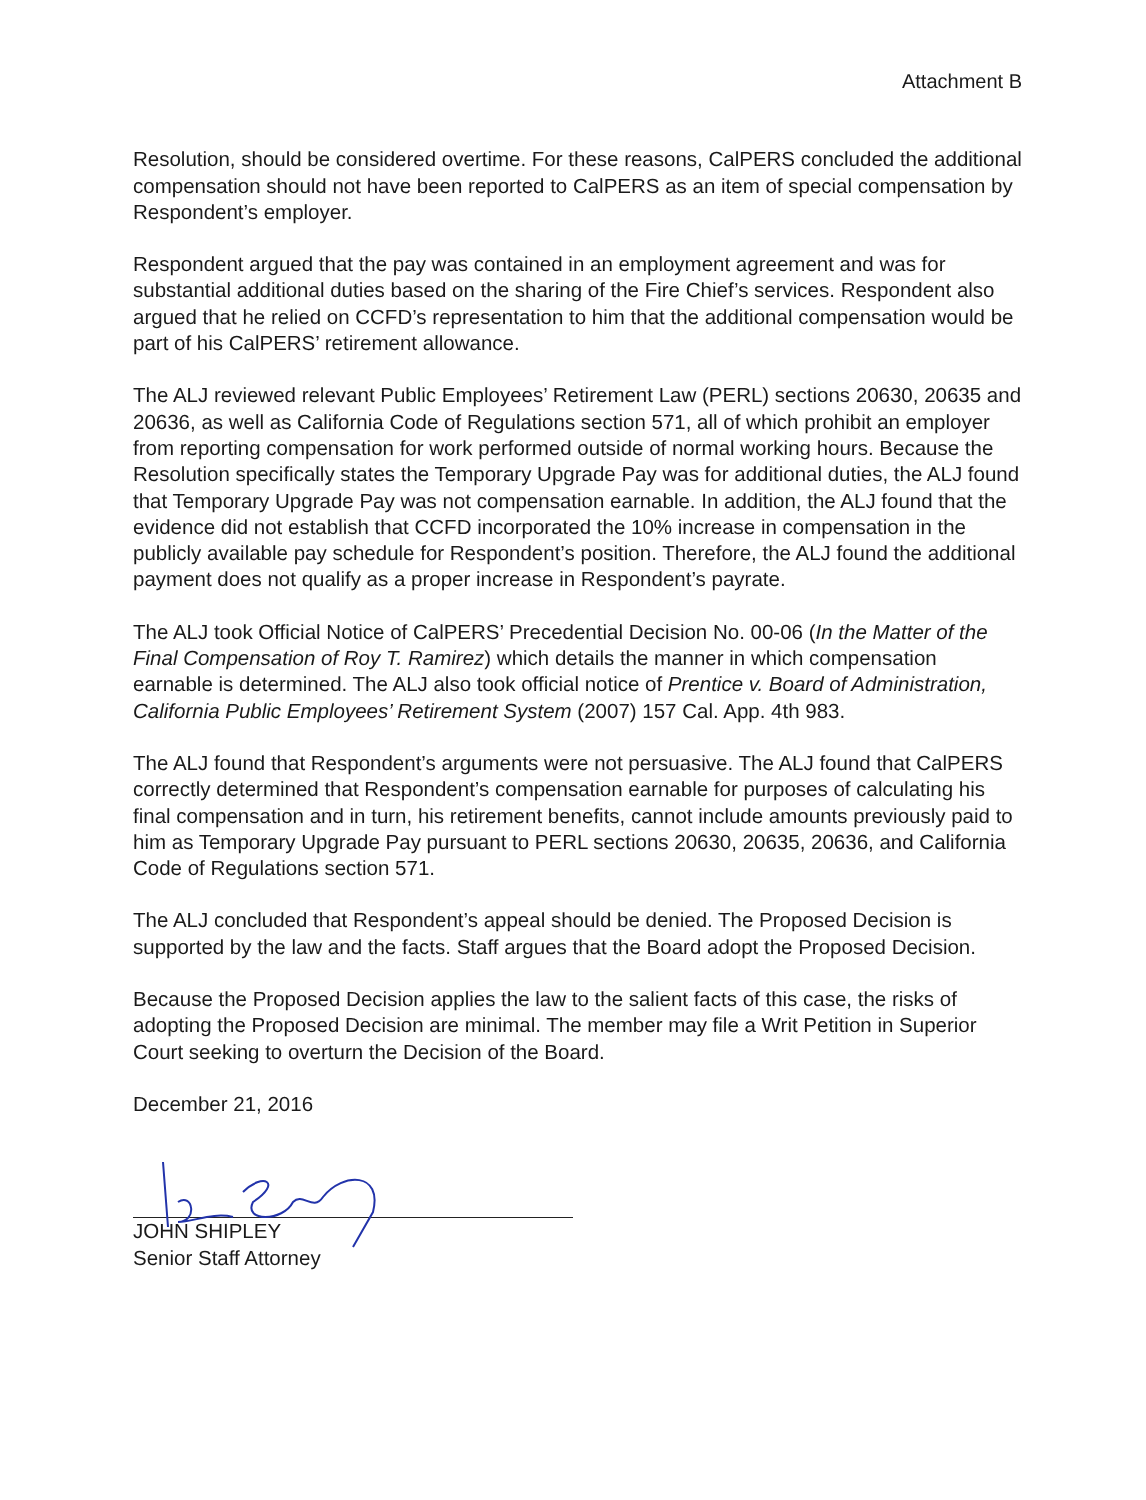Attachment B
Resolution, should be considered overtime. For these reasons, CalPERS concluded the additional compensation should not have been reported to CalPERS as an item of special compensation by Respondent’s employer.
Respondent argued that the pay was contained in an employment agreement and was for substantial additional duties based on the sharing of the Fire Chief’s services. Respondent also argued that he relied on CCFD’s representation to him that the additional compensation would be part of his CalPERS’ retirement allowance.
The ALJ reviewed relevant Public Employees’ Retirement Law (PERL) sections 20630, 20635 and 20636, as well as California Code of Regulations section 571, all of which prohibit an employer from reporting compensation for work performed outside of normal working hours. Because the Resolution specifically states the Temporary Upgrade Pay was for additional duties, the ALJ found that Temporary Upgrade Pay was not compensation earnable. In addition, the ALJ found that the evidence did not establish that CCFD incorporated the 10% increase in compensation in the publicly available pay schedule for Respondent’s position. Therefore, the ALJ found the additional payment does not qualify as a proper increase in Respondent’s payrate.
The ALJ took Official Notice of CalPERS’ Precedential Decision No. 00-06 (In the Matter of the Final Compensation of Roy T. Ramirez) which details the manner in which compensation earnable is determined. The ALJ also took official notice of Prentice v. Board of Administration, California Public Employees’ Retirement System (2007) 157 Cal. App. 4th 983.
The ALJ found that Respondent’s arguments were not persuasive. The ALJ found that CalPERS correctly determined that Respondent’s compensation earnable for purposes of calculating his final compensation and in turn, his retirement benefits, cannot include amounts previously paid to him as Temporary Upgrade Pay pursuant to PERL sections 20630, 20635, 20636, and California Code of Regulations section 571.
The ALJ concluded that Respondent’s appeal should be denied. The Proposed Decision is supported by the law and the facts. Staff argues that the Board adopt the Proposed Decision.
Because the Proposed Decision applies the law to the salient facts of this case, the risks of adopting the Proposed Decision are minimal. The member may file a Writ Petition in Superior Court seeking to overturn the Decision of the Board.
December 21, 2016
JOHN SHIPLEY
Senior Staff Attorney